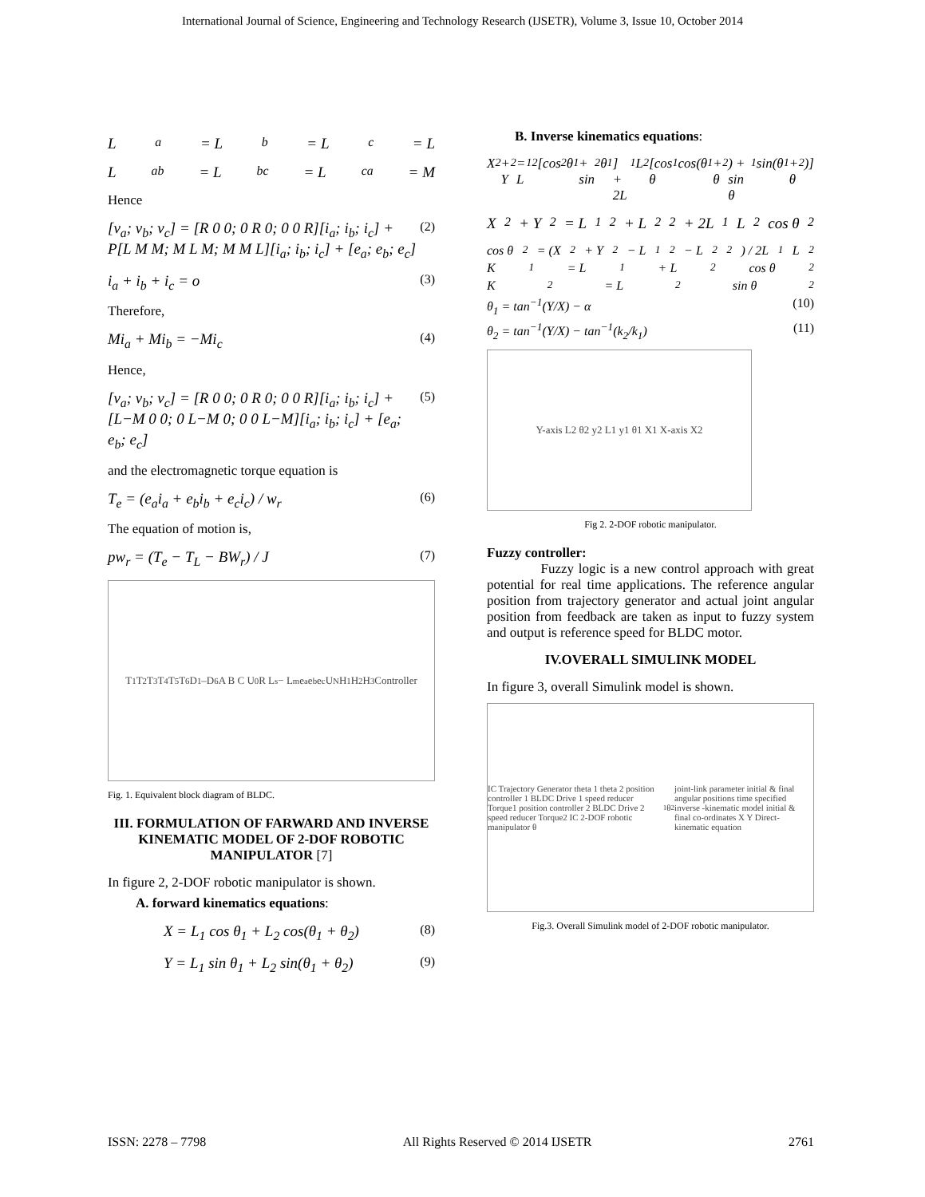International Journal of Science, Engineering and Technology Research (IJSETR), Volume 3, Issue 10, October 2014
L<sub>a</sub> = L<sub>b</sub> = L<sub>c</sub> = L
L<sub>ab</sub> = L<sub>bc</sub> = L<sub>ca</sub> = M
Hence
[v<sub>a</sub>; v<sub>b</sub>; v<sub>c</sub>] = [R 0 0; 0 R 0; 0 0 R][i<sub>a</sub>; i<sub>b</sub>; i<sub>c</sub>] + P[L M M; M L M; M M L][i<sub>a</sub>; i<sub>b</sub>; i<sub>c</sub>] + [e<sub>a</sub>; e<sub>b</sub>; e<sub>c</sub>] (2)
i<sub>a</sub> + i<sub>b</sub> + i<sub>c</sub> = o (3)
Therefore,
Mi<sub>a</sub> + Mi<sub>b</sub> = −Mi<sub>c</sub> (4)
Hence,
[v<sub>a</sub>; v<sub>b</sub>; v<sub>c</sub>] = [R 0 0; 0 R 0; 0 0 R][i<sub>a</sub>; i<sub>b</sub>; i<sub>c</sub>] + [L−M 0 0; 0 L−M 0; 0 0 L−M][i<sub>a</sub>; i<sub>b</sub>; i<sub>c</sub>] + [e<sub>a</sub>; e<sub>b</sub>; e<sub>c</sub>] (5)
and the electromagnetic torque equation is
T<sub>e</sub> = (e<sub>a</sub>i<sub>a</sub> + e<sub>b</sub>i<sub>b</sub> + e<sub>c</sub>i<sub>c</sub>) / w<sub>r</sub> (6)
The equation of motion is,
pw<sub>r</sub> = (T<sub>e</sub> − T<sub>L</sub> − BW<sub>r</sub>) / J (7)
T<sub>1</sub> T<sub>2</sub> T<sub>3</sub> T<sub>4</sub> T<sub>5</sub> T<sub>6</sub> D<sub>1</sub>–D<sub>6</sub> A B C U<sub>0</sub> R L<sub>s</sub> − L<sub>m</sub> e<sub>a</sub> e<sub>b</sub> e<sub>c</sub> U<sub>N</sub> H<sub>1</sub> H<sub>2</sub> H<sub>3</sub> Controller
Fig. 1. Equivalent block diagram of BLDC.
III. FORMULATION OF FARWARD AND INVERSE KINEMATIC MODEL OF 2-DOF ROBOTIC MANIPULATOR [7]
In figure 2, 2-DOF robotic manipulator is shown.
A. forward kinematics equations:
X = L<sub>1</sub> cos θ<sub>1</sub> + L<sub>2</sub> cos(θ<sub>1</sub> + θ<sub>2</sub>) (8)
Y = L<sub>1</sub> sin θ<sub>1</sub> + L<sub>2</sub> sin(θ<sub>1</sub> + θ<sub>2</sub>) (9)
B. Inverse kinematics equations:
X<sup>2</sup> + Y<sup>2</sup> = L<sub>1</sub><sup>2</sup>[cos<sup>2</sup> θ<sub>1</sub> + sin<sup>2</sup> θ<sub>1</sub>] + 2L<sub>1</sub>L<sub>2</sub>[cos θ<sub>1</sub> cos(θ<sub>1</sub> + θ<sub>2</sub>) + sin θ<sub>1</sub> sin(θ<sub>1</sub> + θ<sub>2</sub>)]
X<sup>2</sup> + Y<sup>2</sup> = L<sub>1</sub><sup>2</sup> + L<sub>2</sub><sup>2</sup> + 2L<sub>1</sub>L<sub>2</sub> cos θ<sub>2</sub>
cos θ<sub>2</sub> = (X<sup>2</sup> + Y<sup>2</sup> − L<sub>1</sub><sup>2</sup> − L<sub>2</sub><sup>2</sup>) / 2L<sub>1</sub>L<sub>2</sub>
K<sub>1</sub> = L<sub>1</sub> + L<sub>2</sub> cos θ<sub>2</sub>
K<sub>2</sub> = L<sub>2</sub> sin θ<sub>2</sub>
θ<sub>1</sub> = tan<sup>−1</sup>(Y/X) − α (10)
θ<sub>2</sub> = tan<sup>−1</sup>(Y/X) − tan<sup>−1</sup>(k<sub>2</sub>/k<sub>1</sub>) (11)
Y-axis L2 θ2 y2 L1 y1 θ1 X1 X-axis X2
Fig 2. 2-DOF robotic manipulator.
Fuzzy controller:
Fuzzy logic is a new control approach with great potential for real time applications. The reference angular position from trajectory generator and actual joint angular position from feedback are taken as input to fuzzy system and output is reference speed for BLDC motor.
IV.OVERALL SIMULINK MODEL
In figure 3, overall Simulink model is shown.
IC Trajectory Generator theta 1 theta 2 position controller 1 BLDC Drive 1 speed reducer Torque1 position controller 2 BLDC Drive 2 speed reducer Torque2 IC 2-DOF robotic manipulator θ<sub>1</sub> θ<sub>2</sub> joint-link parameter initial & final angular positions time specified inverse -kinematic model initial & final co-ordinates X Y Direct-kinematic equation
Fig.3. Overall Simulink model of 2-DOF robotic manipulator.
ISSN: 2278 – 7798 All Rights Reserved © 2014 IJSETR 2761